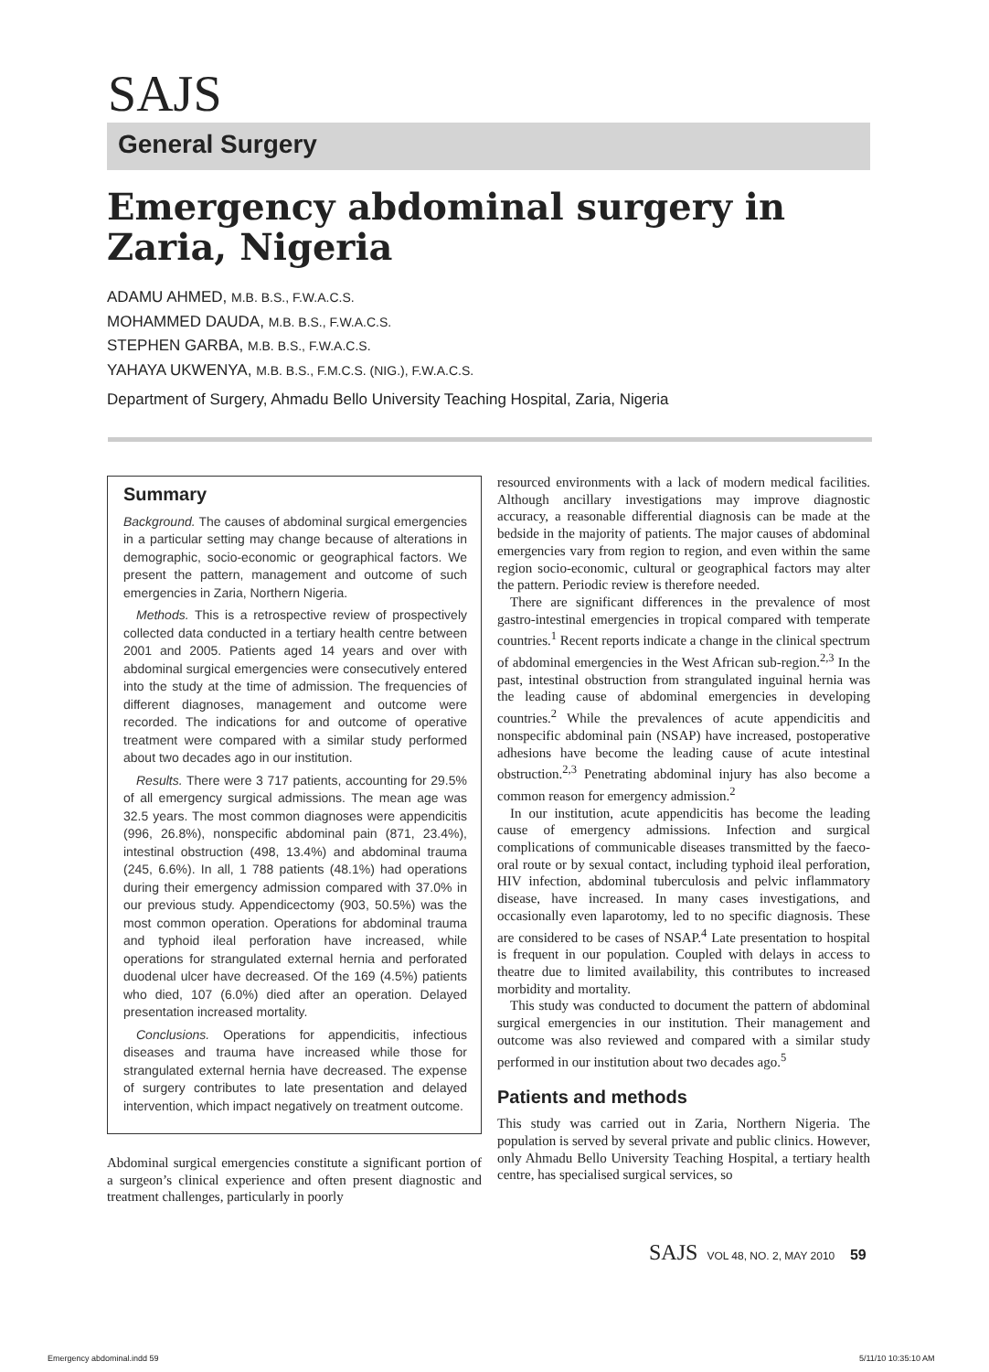SAJS
General Surgery
Emergency abdominal surgery in Zaria, Nigeria
ADAMU AHMED, M.B. B.S., F.W.A.C.S.
MOHAMMED DAUDA, M.B. B.S., F.W.A.C.S.
STEPHEN GARBA, M.B. B.S., F.W.A.C.S.
YAHAYA UKWENYA, M.B. B.S., F.M.C.S. (NIG.), F.W.A.C.S.
Department of Surgery, Ahmadu Bello University Teaching Hospital, Zaria, Nigeria
Summary
Background. The causes of abdominal surgical emergencies in a particular setting may change because of alterations in demographic, socio-economic or geographical factors. We present the pattern, management and outcome of such emergencies in Zaria, Northern Nigeria.
Methods. This is a retrospective review of prospectively collected data conducted in a tertiary health centre between 2001 and 2005. Patients aged 14 years and over with abdominal surgical emergencies were consecutively entered into the study at the time of admission. The frequencies of different diagnoses, management and outcome were recorded. The indications for and outcome of operative treatment were compared with a similar study performed about two decades ago in our institution.
Results. There were 3 717 patients, accounting for 29.5% of all emergency surgical admissions. The mean age was 32.5 years. The most common diagnoses were appendicitis (996, 26.8%), nonspecific abdominal pain (871, 23.4%), intestinal obstruction (498, 13.4%) and abdominal trauma (245, 6.6%). In all, 1 788 patients (48.1%) had operations during their emergency admission compared with 37.0% in our previous study. Appendicectomy (903, 50.5%) was the most common operation. Operations for abdominal trauma and typhoid ileal perforation have increased, while operations for strangulated external hernia and perforated duodenal ulcer have decreased. Of the 169 (4.5%) patients who died, 107 (6.0%) died after an operation. Delayed presentation increased mortality.
Conclusions. Operations for appendicitis, infectious diseases and trauma have increased while those for strangulated external hernia have decreased. The expense of surgery contributes to late presentation and delayed intervention, which impact negatively on treatment outcome.
Abdominal surgical emergencies constitute a significant portion of a surgeon’s clinical experience and often present diagnostic and treatment challenges, particularly in poorly
resourced environments with a lack of modern medical facilities. Although ancillary investigations may improve diagnostic accuracy, a reasonable differential diagnosis can be made at the bedside in the majority of patients. The major causes of abdominal emergencies vary from region to region, and even within the same region socio-economic, cultural or geographical factors may alter the pattern. Periodic review is therefore needed.
There are significant differences in the prevalence of most gastro-intestinal emergencies in tropical compared with temperate countries.<sup>1</sup> Recent reports indicate a change in the clinical spectrum of abdominal emergencies in the West African sub-region.<sup>2,3</sup> In the past, intestinal obstruction from strangulated inguinal hernia was the leading cause of abdominal emergencies in developing countries.<sup>2</sup> While the prevalences of acute appendicitis and nonspecific abdominal pain (NSAP) have increased, postoperative adhesions have become the leading cause of acute intestinal obstruction.<sup>2,3</sup> Penetrating abdominal injury has also become a common reason for emergency admission.<sup>2</sup>
In our institution, acute appendicitis has become the leading cause of emergency admissions. Infection and surgical complications of communicable diseases transmitted by the faeco-oral route or by sexual contact, including typhoid ileal perforation, HIV infection, abdominal tuberculosis and pelvic inflammatory disease, have increased. In many cases investigations, and occasionally even laparotomy, led to no specific diagnosis. These are considered to be cases of NSAP.<sup>4</sup> Late presentation to hospital is frequent in our population. Coupled with delays in access to theatre due to limited availability, this contributes to increased morbidity and mortality.
This study was conducted to document the pattern of abdominal surgical emergencies in our institution. Their management and outcome was also reviewed and compared with a similar study performed in our institution about two decades ago.<sup>5</sup>
Patients and methods
This study was carried out in Zaria, Northern Nigeria. The population is served by several private and public clinics. However, only Ahmadu Bello University Teaching Hospital, a tertiary health centre, has specialised surgical services, so
SAJS VOL 48, NO. 2, MAY 2010 59
Emergency abdominal.indd 59 5/11/10 10:35:10 AM